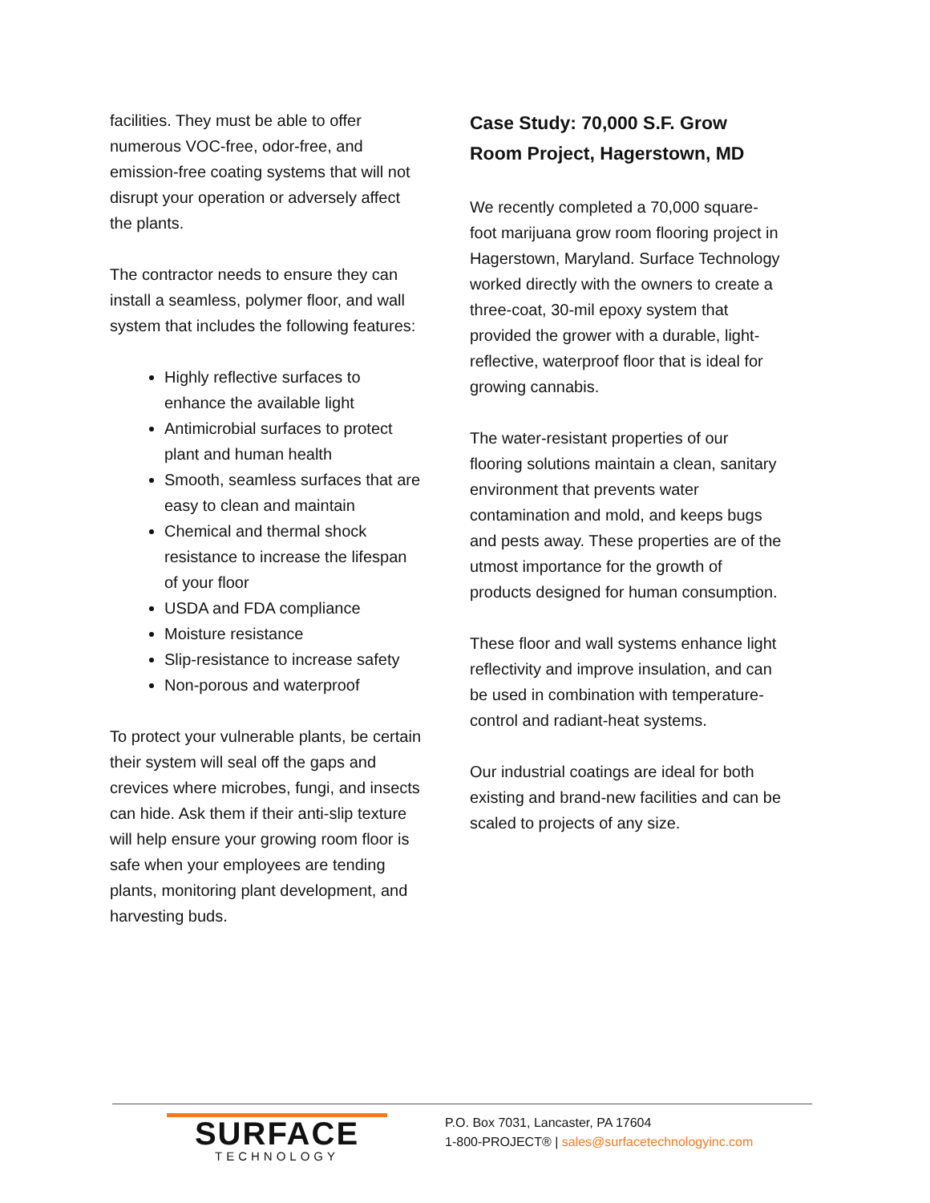facilities. They must be able to offer numerous VOC-free, odor-free, and emission-free coating systems that will not disrupt your operation or adversely affect the plants.
The contractor needs to ensure they can install a seamless, polymer floor, and wall system that includes the following features:
Highly reflective surfaces to enhance the available light
Antimicrobial surfaces to protect plant and human health
Smooth, seamless surfaces that are easy to clean and maintain
Chemical and thermal shock resistance to increase the lifespan of your floor
USDA and FDA compliance
Moisture resistance
Slip-resistance to increase safety
Non-porous and waterproof
To protect your vulnerable plants, be certain their system will seal off the gaps and crevices where microbes, fungi, and insects can hide. Ask them if their anti-slip texture will help ensure your growing room floor is safe when your employees are tending plants, monitoring plant development, and harvesting buds.
Case Study: 70,000 S.F. Grow Room Project, Hagerstown, MD
We recently completed a 70,000 square-foot marijuana grow room flooring project in Hagerstown, Maryland. Surface Technology worked directly with the owners to create a three-coat, 30-mil epoxy system that provided the grower with a durable, light-reflective, waterproof floor that is ideal for growing cannabis.
The water-resistant properties of our flooring solutions maintain a clean, sanitary environment that prevents water contamination and mold, and keeps bugs and pests away. These properties are of the utmost importance for the growth of products designed for human consumption.
These floor and wall systems enhance light reflectivity and improve insulation, and can be used in combination with temperature-control and radiant-heat systems.
Our industrial coatings are ideal for both existing and brand-new facilities and can be scaled to projects of any size.
SURFACE
TECHNOLOGY
P.O. Box 7031, Lancaster, PA 17604
1-800-PROJECT® | sales@surfacetechnologyinc.com